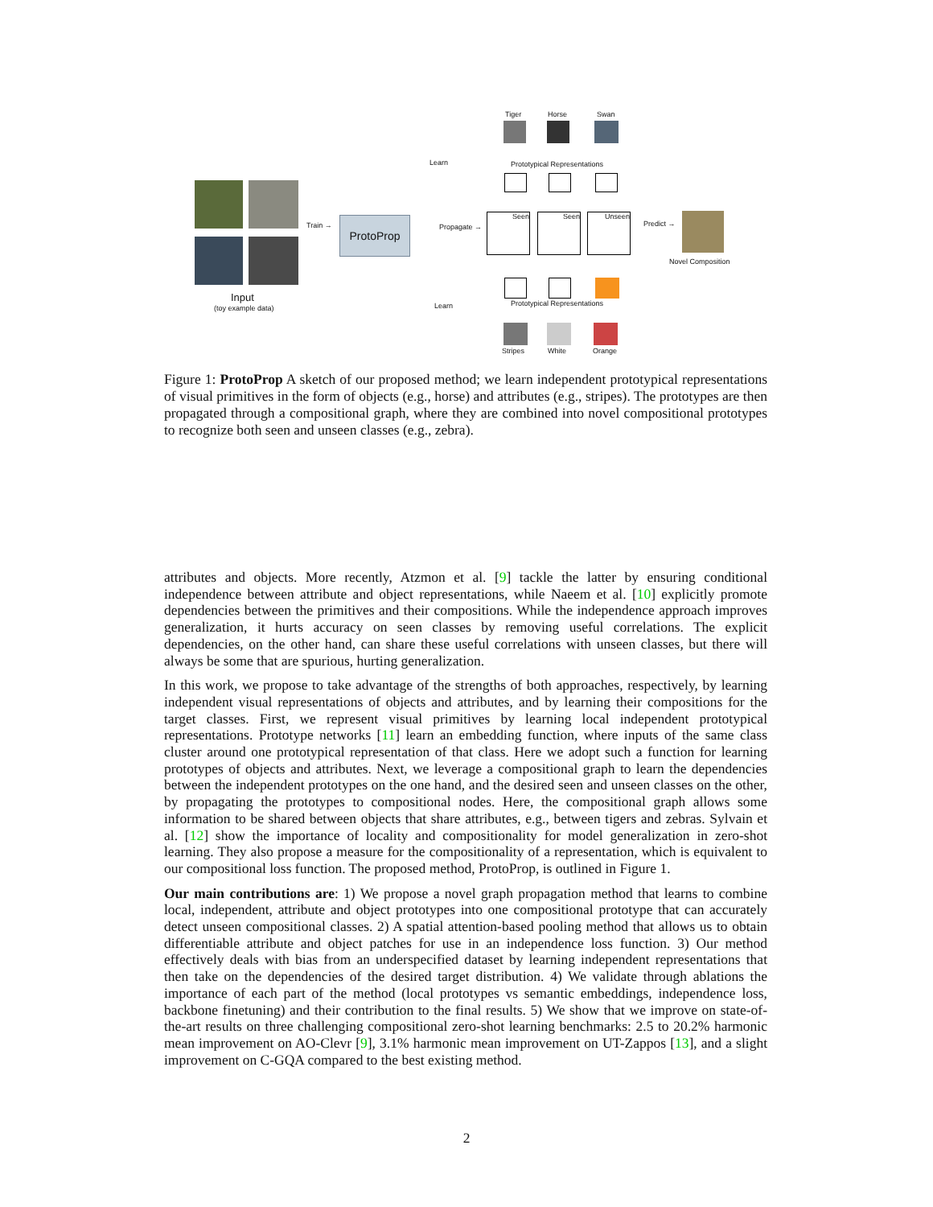Input
(toy example data)
Train → ProtoProp
Learn
Propagate →
Learn
Tiger Horse Swan
Prototypical Representations
Seen Seen Unseen
Predict →
Novel Composition
Prototypical Representations
Stripes White Orange
Figure 1: ProtoProp A sketch of our proposed method; we learn independent prototypical representations of visual primitives in the form of objects (e.g., horse) and attributes (e.g., stripes). The prototypes are then propagated through a compositional graph, where they are combined into novel compositional prototypes to recognize both seen and unseen classes (e.g., zebra).
attributes and objects. More recently, Atzmon et al. [9] tackle the latter by ensuring conditional independence between attribute and object representations, while Naeem et al. [10] explicitly promote dependencies between the primitives and their compositions. While the independence approach improves generalization, it hurts accuracy on seen classes by removing useful correlations. The explicit dependencies, on the other hand, can share these useful correlations with unseen classes, but there will always be some that are spurious, hurting generalization.
In this work, we propose to take advantage of the strengths of both approaches, respectively, by learning independent visual representations of objects and attributes, and by learning their compositions for the target classes. First, we represent visual primitives by learning local independent prototypical representations. Prototype networks [11] learn an embedding function, where inputs of the same class cluster around one prototypical representation of that class. Here we adopt such a function for learning prototypes of objects and attributes. Next, we leverage a compositional graph to learn the dependencies between the independent prototypes on the one hand, and the desired seen and unseen classes on the other, by propagating the prototypes to compositional nodes. Here, the compositional graph allows some information to be shared between objects that share attributes, e.g., between tigers and zebras. Sylvain et al. [12] show the importance of locality and compositionality for model generalization in zero-shot learning. They also propose a measure for the compositionality of a representation, which is equivalent to our compositional loss function. The proposed method, ProtoProp, is outlined in Figure 1.
Our main contributions are: 1) We propose a novel graph propagation method that learns to combine local, independent, attribute and object prototypes into one compositional prototype that can accurately detect unseen compositional classes. 2) A spatial attention-based pooling method that allows us to obtain differentiable attribute and object patches for use in an independence loss function. 3) Our method effectively deals with bias from an underspecified dataset by learning independent representations that then take on the dependencies of the desired target distribution. 4) We validate through ablations the importance of each part of the method (local prototypes vs semantic embeddings, independence loss, backbone finetuning) and their contribution to the final results. 5) We show that we improve on state-of-the-art results on three challenging compositional zero-shot learning benchmarks: 2.5 to 20.2% harmonic mean improvement on AO-Clevr [9], 3.1% harmonic mean improvement on UT-Zappos [13], and a slight improvement on C-GQA compared to the best existing method.
2